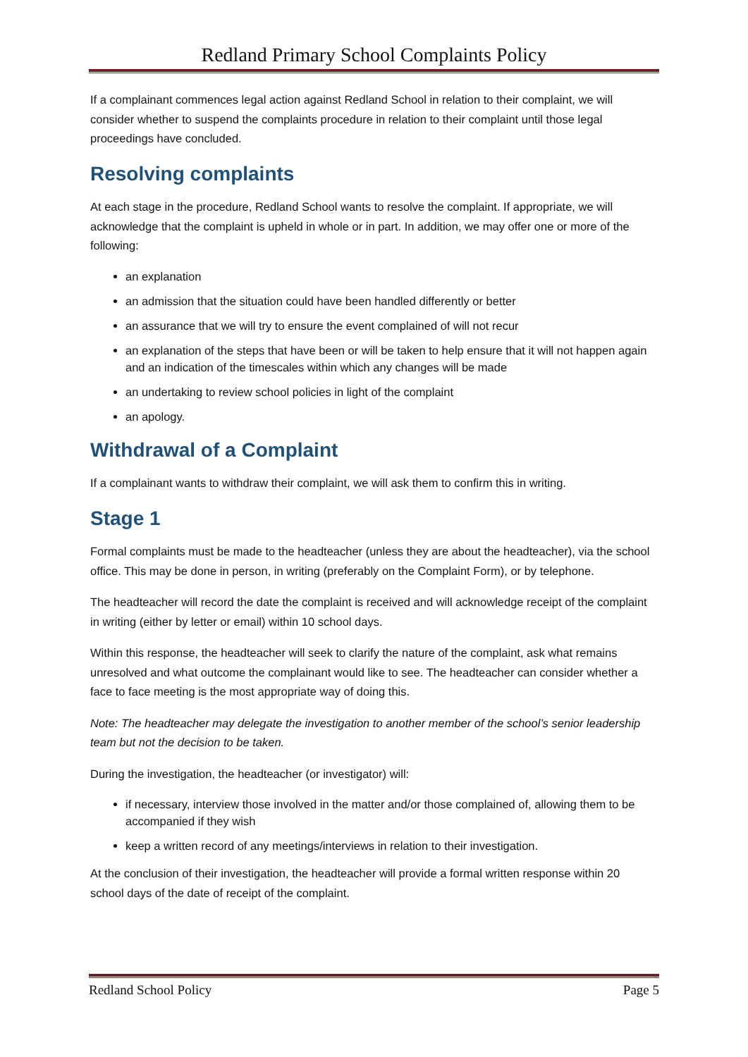Redland Primary School Complaints Policy
If a complainant commences legal action against Redland School in relation to their complaint, we will consider whether to suspend the complaints procedure in relation to their complaint until those legal proceedings have concluded.
Resolving complaints
At each stage in the procedure, Redland School wants to resolve the complaint. If appropriate, we will acknowledge that the complaint is upheld in whole or in part. In addition, we may offer one or more of the following:
an explanation
an admission that the situation could have been handled differently or better
an assurance that we will try to ensure the event complained of will not recur
an explanation of the steps that have been or will be taken to help ensure that it will not happen again and an indication of the timescales within which any changes will be made
an undertaking to review school policies in light of the complaint
an apology.
Withdrawal of a Complaint
If a complainant wants to withdraw their complaint, we will ask them to confirm this in writing.
Stage 1
Formal complaints must be made to the headteacher (unless they are about the headteacher), via the school office. This may be done in person, in writing (preferably on the Complaint Form), or by telephone.
The headteacher will record the date the complaint is received and will acknowledge receipt of the complaint in writing (either by letter or email) within 10 school days.
Within this response, the headteacher will seek to clarify the nature of the complaint, ask what remains unresolved and what outcome the complainant would like to see. The headteacher can consider whether a face to face meeting is the most appropriate way of doing this.
Note: The headteacher may delegate the investigation to another member of the school’s senior leadership team but not the decision to be taken.
During the investigation, the headteacher (or investigator) will:
if necessary, interview those involved in the matter and/or those complained of, allowing them to be accompanied if they wish
keep a written record of any meetings/interviews in relation to their investigation.
At the conclusion of their investigation, the headteacher will provide a formal written response within 20 school days of the date of receipt of the complaint.
Redland School Policy Page 5